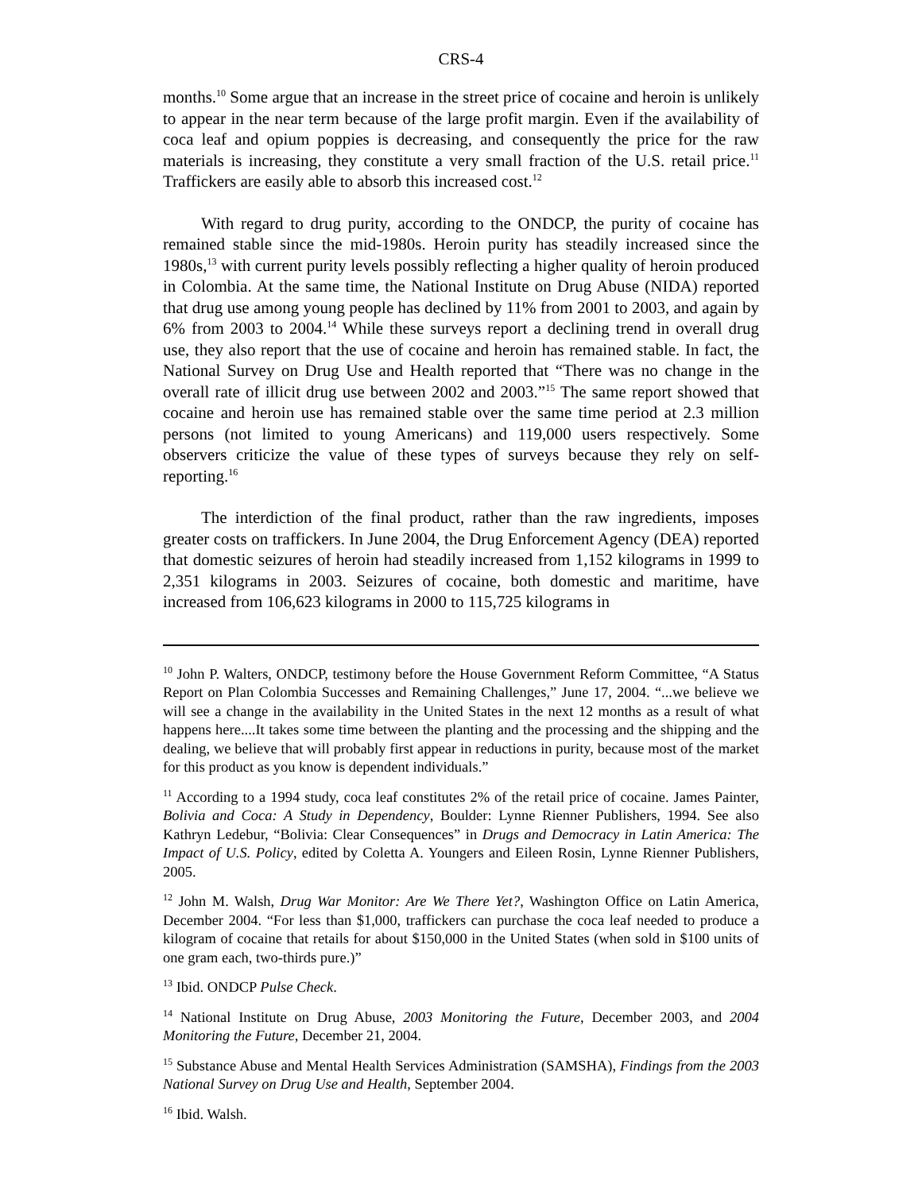CRS-4
months.<sup>10</sup> Some argue that an increase in the street price of cocaine and heroin is unlikely to appear in the near term because of the large profit margin. Even if the availability of coca leaf and opium poppies is decreasing, and consequently the price for the raw materials is increasing, they constitute a very small fraction of the U.S. retail price.<sup>11</sup> Traffickers are easily able to absorb this increased cost.<sup>12</sup>
With regard to drug purity, according to the ONDCP, the purity of cocaine has remained stable since the mid-1980s. Heroin purity has steadily increased since the 1980s,<sup>13</sup> with current purity levels possibly reflecting a higher quality of heroin produced in Colombia. At the same time, the National Institute on Drug Abuse (NIDA) reported that drug use among young people has declined by 11% from 2001 to 2003, and again by 6% from 2003 to 2004.<sup>14</sup> While these surveys report a declining trend in overall drug use, they also report that the use of cocaine and heroin has remained stable. In fact, the National Survey on Drug Use and Health reported that “There was no change in the overall rate of illicit drug use between 2002 and 2003.”<sup>15</sup> The same report showed that cocaine and heroin use has remained stable over the same time period at 2.3 million persons (not limited to young Americans) and 119,000 users respectively. Some observers criticize the value of these types of surveys because they rely on self-reporting.<sup>16</sup>
The interdiction of the final product, rather than the raw ingredients, imposes greater costs on traffickers. In June 2004, the Drug Enforcement Agency (DEA) reported that domestic seizures of heroin had steadily increased from 1,152 kilograms in 1999 to 2,351 kilograms in 2003. Seizures of cocaine, both domestic and maritime, have increased from 106,623 kilograms in 2000 to 115,725 kilograms in
<sup>10</sup> John P. Walters, ONDCP, testimony before the House Government Reform Committee, “A Status Report on Plan Colombia Successes and Remaining Challenges,” June 17, 2004. “...we believe we will see a change in the availability in the United States in the next 12 months as a result of what happens here....It takes some time between the planting and the processing and the shipping and the dealing, we believe that will probably first appear in reductions in purity, because most of the market for this product as you know is dependent individuals.”
<sup>11</sup> According to a 1994 study, coca leaf constitutes 2% of the retail price of cocaine. James Painter, Bolivia and Coca: A Study in Dependency, Boulder: Lynne Rienner Publishers, 1994. See also Kathryn Ledebur, “Bolivia: Clear Consequences” in Drugs and Democracy in Latin America: The Impact of U.S. Policy, edited by Coletta A. Youngers and Eileen Rosin, Lynne Rienner Publishers, 2005.
<sup>12</sup> John M. Walsh, Drug War Monitor: Are We There Yet?, Washington Office on Latin America, December 2004. “For less than $1,000, traffickers can purchase the coca leaf needed to produce a kilogram of cocaine that retails for about $150,000 in the United States (when sold in $100 units of one gram each, two-thirds pure.)”
<sup>13</sup> Ibid. ONDCP Pulse Check.
<sup>14</sup> National Institute on Drug Abuse, 2003 Monitoring the Future, December 2003, and 2004 Monitoring the Future, December 21, 2004.
<sup>15</sup> Substance Abuse and Mental Health Services Administration (SAMSHA), Findings from the 2003 National Survey on Drug Use and Health, September 2004.
<sup>16</sup> Ibid. Walsh.